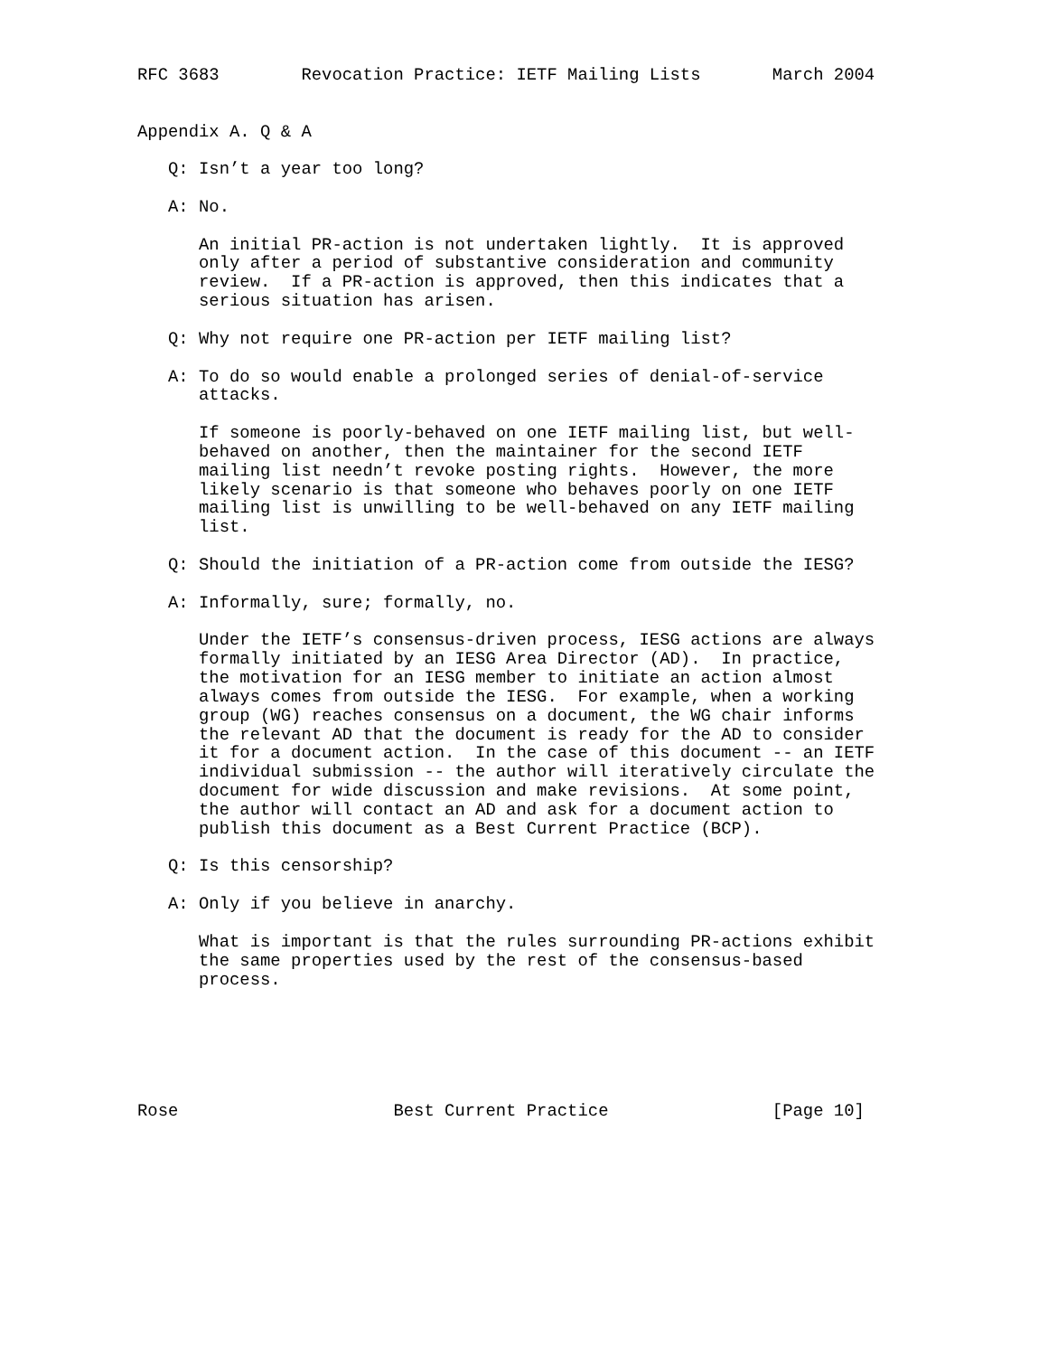RFC 3683        Revocation Practice: IETF Mailing Lists       March 2004


Appendix A. Q & A

   Q: Isn’t a year too long?

   A: No.

      An initial PR-action is not undertaken lightly.  It is approved
      only after a period of substantive consideration and community
      review.  If a PR-action is approved, then this indicates that a
      serious situation has arisen.

   Q: Why not require one PR-action per IETF mailing list?

   A: To do so would enable a prolonged series of denial-of-service
      attacks.

      If someone is poorly-behaved on one IETF mailing list, but well-
      behaved on another, then the maintainer for the second IETF
      mailing list needn’t revoke posting rights.  However, the more
      likely scenario is that someone who behaves poorly on one IETF
      mailing list is unwilling to be well-behaved on any IETF mailing
      list.

   Q: Should the initiation of a PR-action come from outside the IESG?

   A: Informally, sure; formally, no.

      Under the IETF’s consensus-driven process, IESG actions are always
      formally initiated by an IESG Area Director (AD).  In practice,
      the motivation for an IESG member to initiate an action almost
      always comes from outside the IESG.  For example, when a working
      group (WG) reaches consensus on a document, the WG chair informs
      the relevant AD that the document is ready for the AD to consider
      it for a document action.  In the case of this document -- an IETF
      individual submission -- the author will iteratively circulate the
      document for wide discussion and make revisions.  At some point,
      the author will contact an AD and ask for a document action to
      publish this document as a Best Current Practice (BCP).

   Q: Is this censorship?

   A: Only if you believe in anarchy.

      What is important is that the rules surrounding PR-actions exhibit
      the same properties used by the rest of the consensus-based
      process.






Rose                     Best Current Practice                [Page 10]